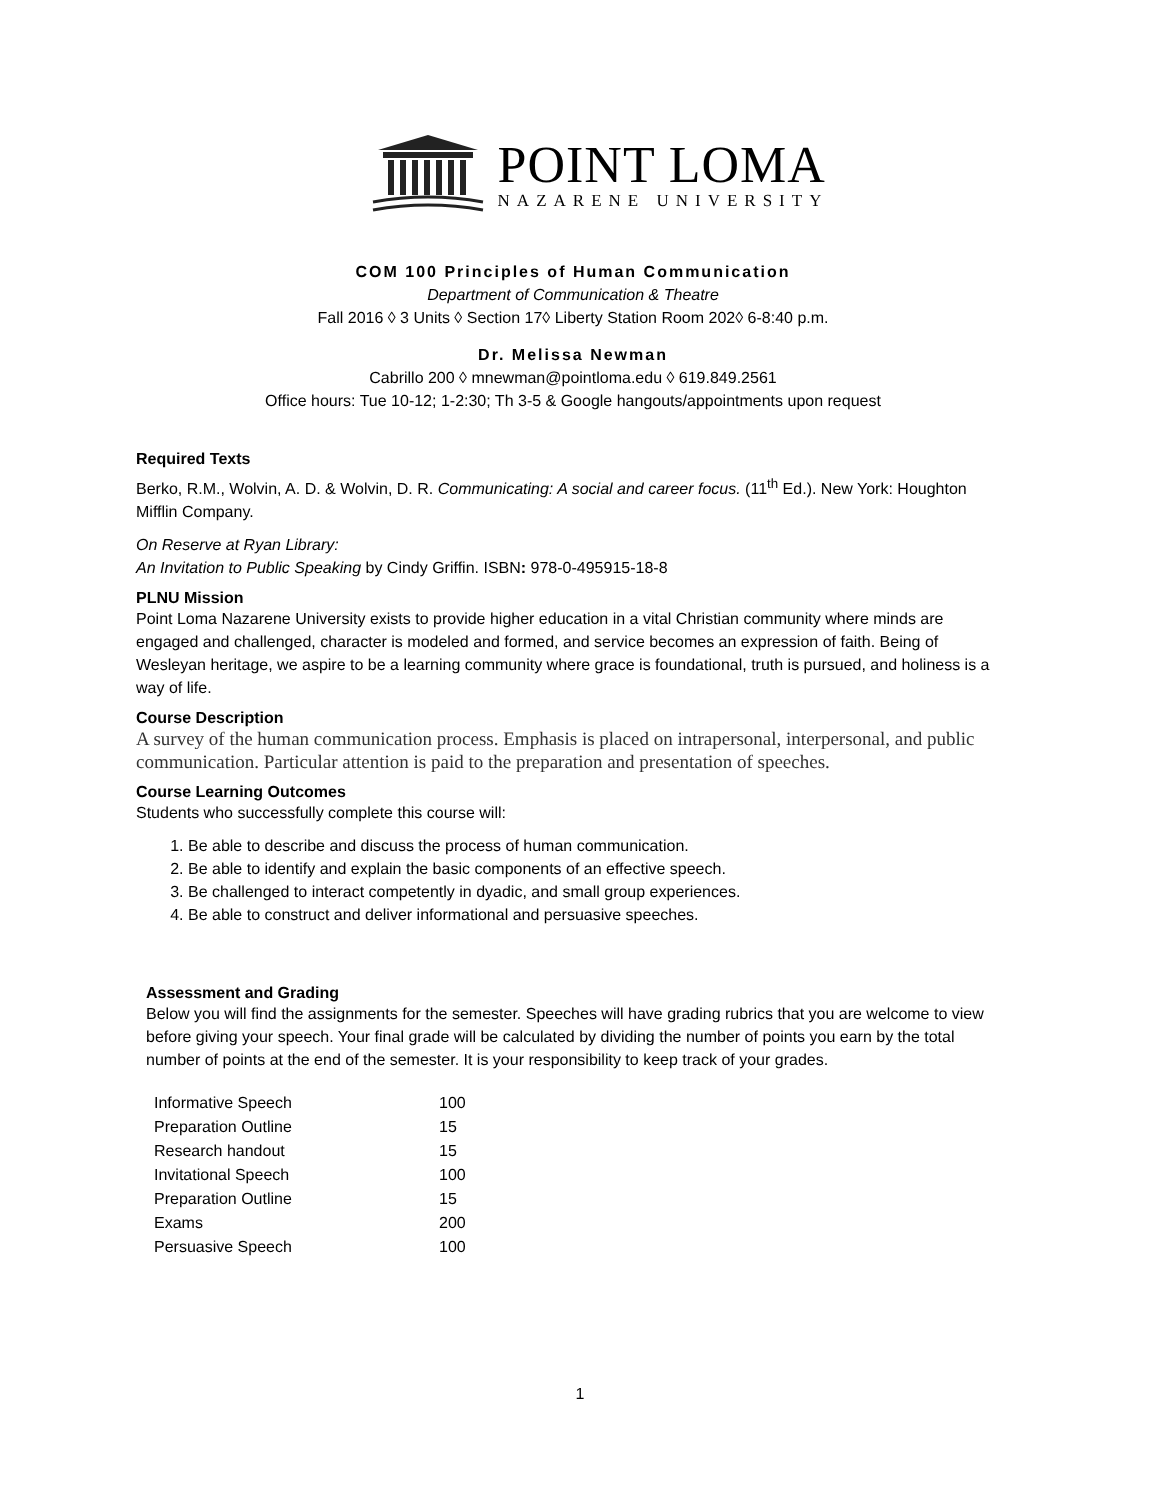POINT LOMA
NAZARENE UNIVERSITY
COM 100 Principles of Human Communication
Department of Communication & Theatre
Fall 2016 ◊ 3 Units ◊ Section 17◊ Liberty Station Room 202◊ 6-8:40 p.m.
Dr. Melissa Newman
Cabrillo 200 ◊ mnewman@pointloma.edu ◊ 619.849.2561
Office hours: Tue 10-12; 1-2:30; Th 3-5 & Google hangouts/appointments upon request
Required Texts
Berko, R.M., Wolvin, A. D. & Wolvin, D. R. Communicating: A social and career focus. (11<sup>th</sup> Ed.). New York: Houghton Mifflin Company.
On Reserve at Ryan Library:
An Invitation to Public Speaking by Cindy Griffin. ISBN: 978-0-495915-18-8
PLNU Mission
Point Loma Nazarene University exists to provide higher education in a vital Christian community where minds are engaged and challenged, character is modeled and formed, and service becomes an expression of faith. Being of Wesleyan heritage, we aspire to be a learning community where grace is foundational, truth is pursued, and holiness is a way of life.
Course Description
A survey of the human communication process. Emphasis is placed on intrapersonal, interpersonal, and public communication. Particular attention is paid to the preparation and presentation of speeches.
Course Learning Outcomes
Students who successfully complete this course will:
1. Be able to describe and discuss the process of human communication.
2. Be able to identify and explain the basic components of an effective speech.
3. Be challenged to interact competently in dyadic, and small group experiences.
4. Be able to construct and deliver informational and persuasive speeches.
Assessment and Grading
Below you will find the assignments for the semester. Speeches will have grading rubrics that you are welcome to view before giving your speech. Your final grade will be calculated by dividing the number of points you earn by the total number of points at the end of the semester. It is your responsibility to keep track of your grades.
| Informative Speech | 100 |
| Preparation Outline | 15 |
| Research handout | 15 |
| Invitational Speech | 100 |
| Preparation Outline | 15 |
| Exams | 200 |
| Persuasive Speech | 100 |
1